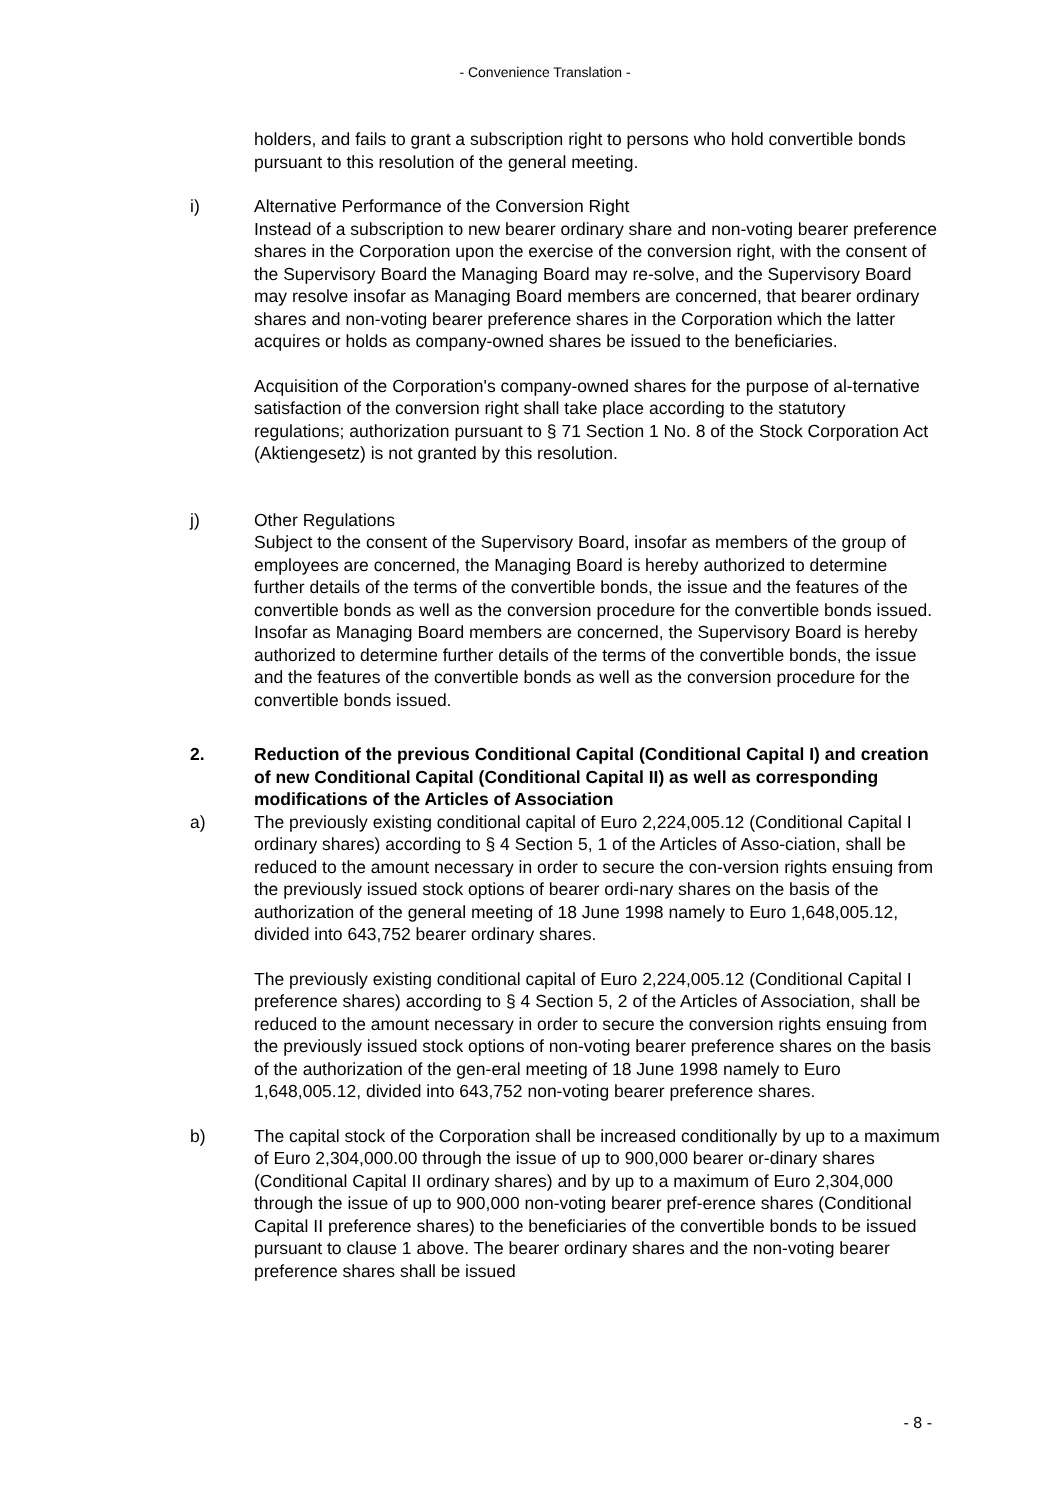- Convenience Translation -
holders, and fails to grant a subscription right to persons who hold convertible bonds pursuant to this resolution of the general meeting.
i) Alternative Performance of the Conversion Right
Instead of a subscription to new bearer ordinary share and non-voting bearer preference shares in the Corporation upon the exercise of the conversion right, with the consent of the Supervisory Board the Managing Board may re-solve, and the Supervisory Board may resolve insofar as Managing Board members are concerned, that bearer ordinary shares and non-voting bearer preference shares in the Corporation which the latter acquires or holds as company-owned shares be issued to the beneficiaries.
Acquisition of the Corporation's company-owned shares for the purpose of al-ternative satisfaction of the conversion right shall take place according to the statutory regulations; authorization pursuant to § 71 Section 1 No. 8 of the Stock Corporation Act (Aktiengesetz) is not granted by this resolution.
j) Other Regulations
Subject to the consent of the Supervisory Board, insofar as members of the group of employees are concerned, the Managing Board is hereby authorized to determine further details of the terms of the convertible bonds, the issue and the features of the convertible bonds as well as the conversion procedure for the convertible bonds issued. Insofar as Managing Board members are concerned, the Supervisory Board is hereby authorized to determine further details of the terms of the convertible bonds, the issue and the features of the convertible bonds as well as the conversion procedure for the convertible bonds issued.
2. Reduction of the previous Conditional Capital (Conditional Capital I) and creation of new Conditional Capital (Conditional Capital II) as well as corresponding modifications of the Articles of Association
a) The previously existing conditional capital of Euro 2,224,005.12 (Conditional Capital I ordinary shares) according to § 4 Section 5, 1 of the Articles of Asso-ciation, shall be reduced to the amount necessary in order to secure the con-version rights ensuing from the previously issued stock options of bearer ordi-nary shares on the basis of the authorization of the general meeting of 18 June 1998 namely to Euro 1,648,005.12, divided into 643,752 bearer ordinary shares.
The previously existing conditional capital of Euro 2,224,005.12 (Conditional Capital I preference shares) according to § 4 Section 5, 2 of the Articles of Association, shall be reduced to the amount necessary in order to secure the conversion rights ensuing from the previously issued stock options of non-voting bearer preference shares on the basis of the authorization of the gen-eral meeting of 18 June 1998 namely to Euro 1,648,005.12, divided into 643,752 non-voting bearer preference shares.
b) The capital stock of the Corporation shall be increased conditionally by up to a maximum of Euro 2,304,000.00 through the issue of up to 900,000 bearer or-dinary shares (Conditional Capital II ordinary shares) and by up to a maximum of Euro 2,304,000 through the issue of up to 900,000 non-voting bearer pref-erence shares (Conditional Capital II preference shares) to the beneficiaries of the convertible bonds to be issued pursuant to clause 1 above. The bearer ordinary shares and the non-voting bearer preference shares shall be issued
- 8 -